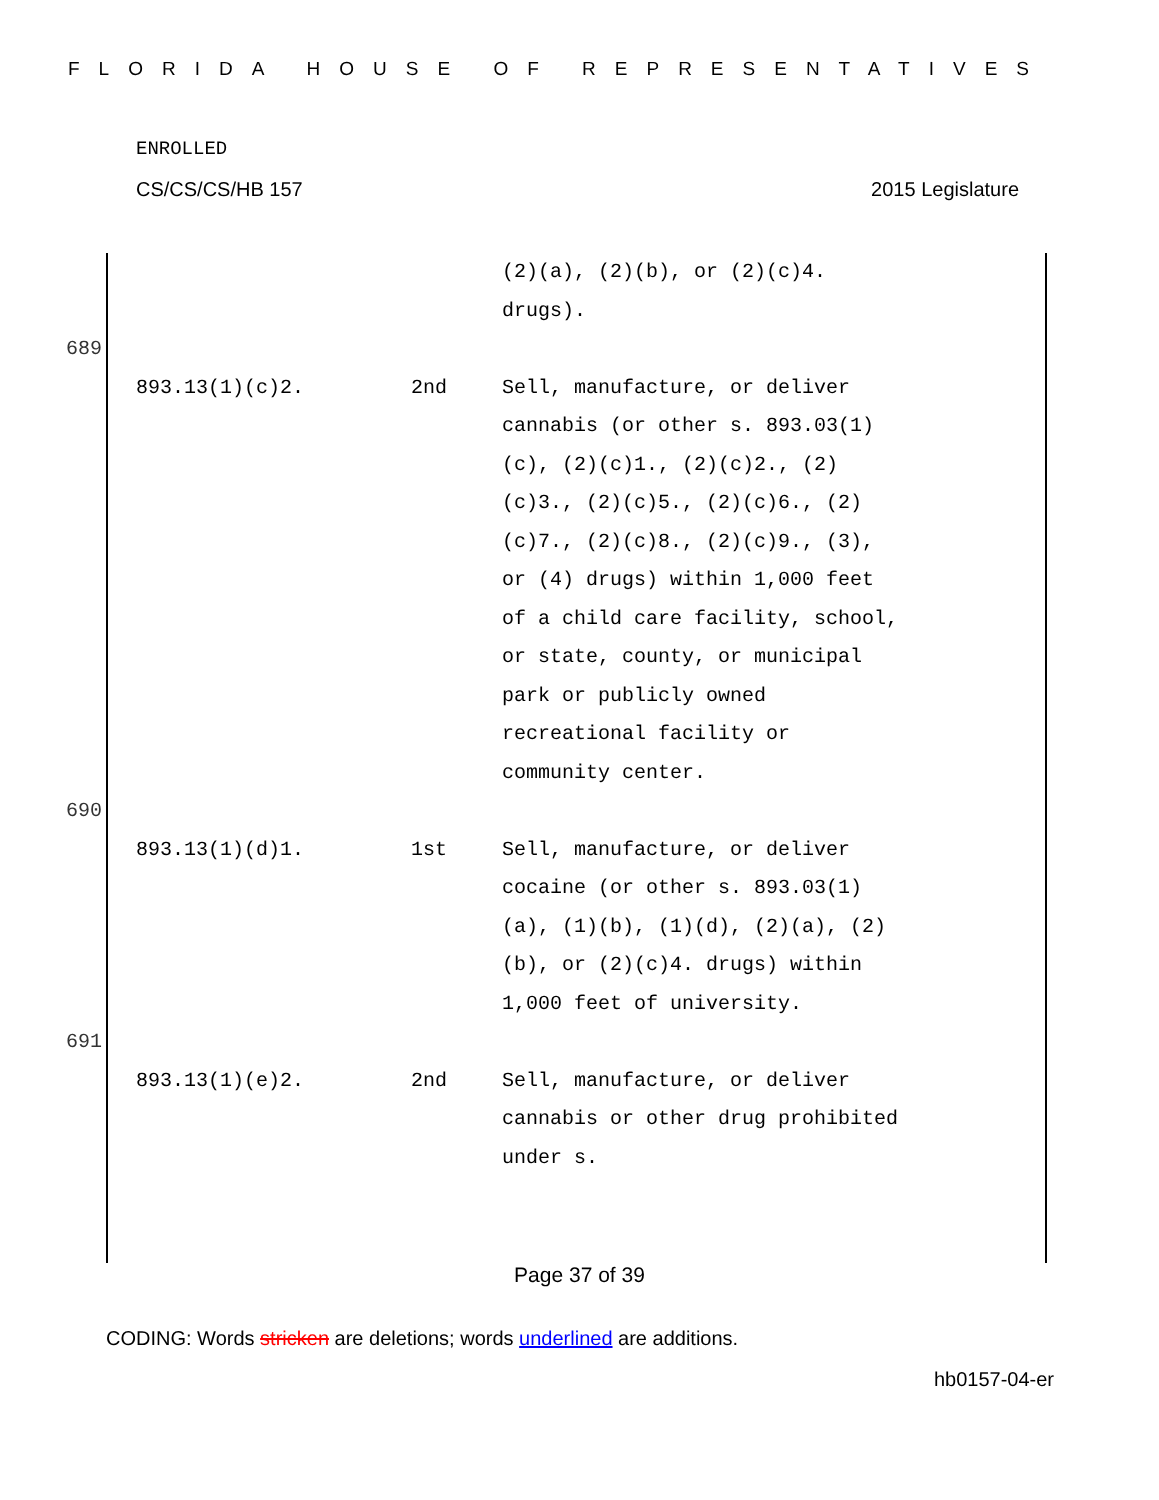FLORIDA HOUSE OF REPRESENTATIVES
ENROLLED
CS/CS/CS/HB 157 2015 Legislature
(2)(a), (2)(b), or (2)(c)4.
drugs).
689
893.13(1)(c)2. 2nd Sell, manufacture, or deliver cannabis (or other s. 893.03(1)(c), (2)(c)1., (2)(c)2., (2)(c)3., (2)(c)5., (2)(c)6., (2)(c)7., (2)(c)8., (2)(c)9., (3), or (4) drugs) within 1,000 feet of a child care facility, school, or state, county, or municipal park or publicly owned recreational facility or community center.
690
893.13(1)(d)1. 1st Sell, manufacture, or deliver cocaine (or other s. 893.03(1)(a), (1)(b), (1)(d), (2)(a), (2)(b), or (2)(c)4. drugs) within 1,000 feet of university.
691
893.13(1)(e)2. 2nd Sell, manufacture, or deliver cannabis or other drug prohibited under s.
Page 37 of 39
CODING: Words stricken are deletions; words underlined are additions.
hb0157-04-er